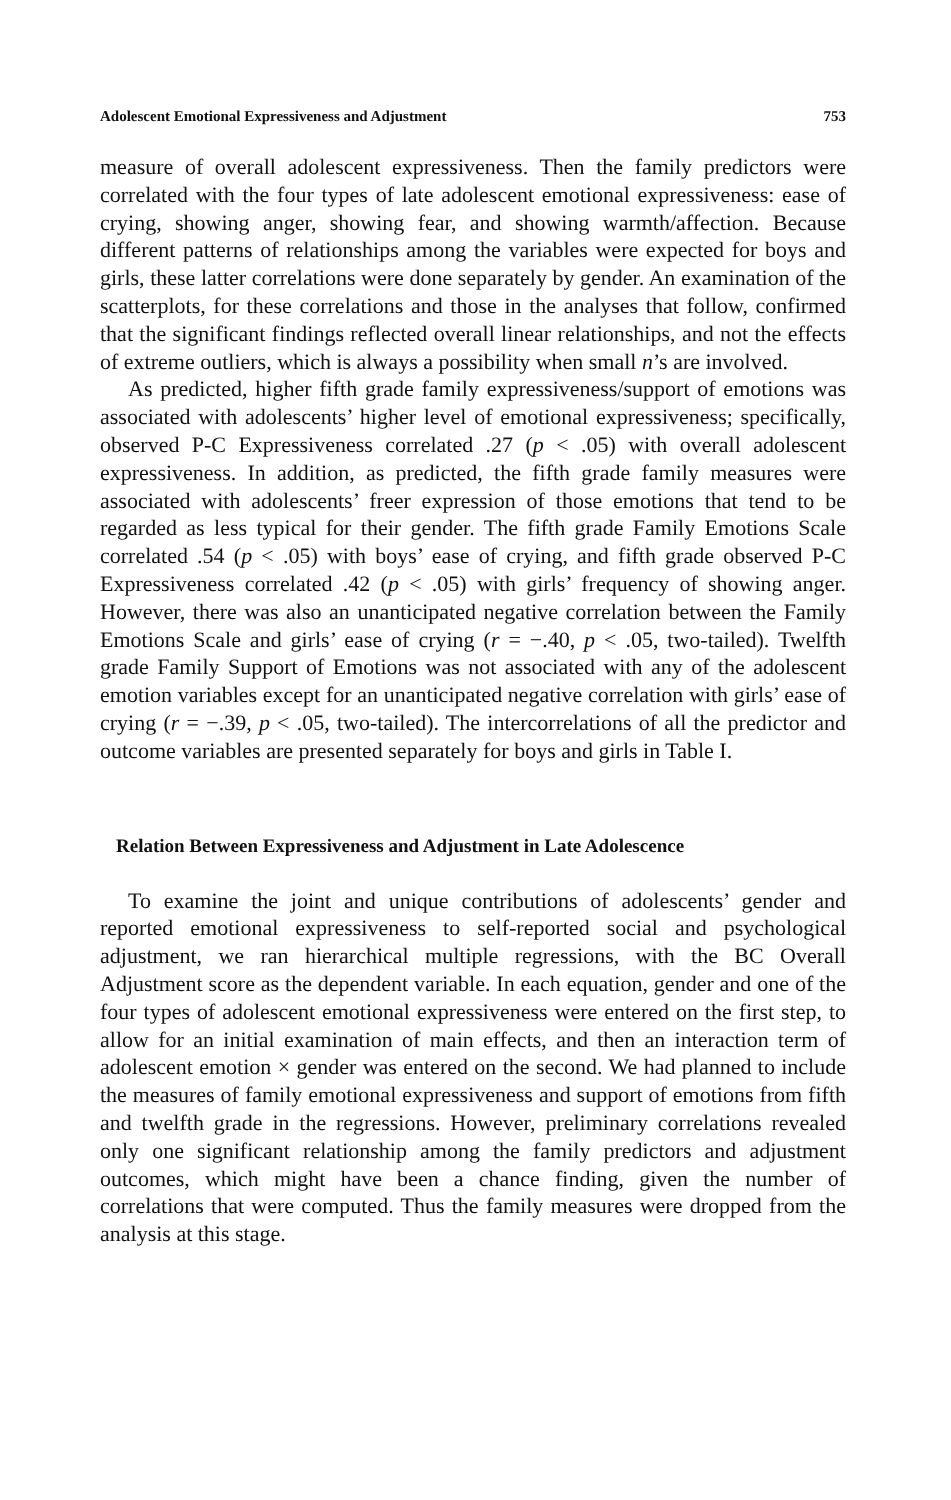Adolescent Emotional Expressiveness and Adjustment 753
measure of overall adolescent expressiveness. Then the family predictors were correlated with the four types of late adolescent emotional expressiveness: ease of crying, showing anger, showing fear, and showing warmth/affection. Because different patterns of relationships among the variables were expected for boys and girls, these latter correlations were done separately by gender. An examination of the scatterplots, for these correlations and those in the analyses that follow, confirmed that the significant findings reflected overall linear relationships, and not the effects of extreme outliers, which is always a possibility when small n’s are involved.
As predicted, higher fifth grade family expressiveness/support of emotions was associated with adolescents’ higher level of emotional expressiveness; specifically, observed P-C Expressiveness correlated .27 (p < .05) with overall adolescent expressiveness. In addition, as predicted, the fifth grade family measures were associated with adolescents’ freer expression of those emotions that tend to be regarded as less typical for their gender. The fifth grade Family Emotions Scale correlated .54 (p < .05) with boys’ ease of crying, and fifth grade observed P-C Expressiveness correlated .42 (p < .05) with girls’ frequency of showing anger. However, there was also an unanticipated negative correlation between the Family Emotions Scale and girls’ ease of crying (r = −.40, p < .05, two-tailed). Twelfth grade Family Support of Emotions was not associated with any of the adolescent emotion variables except for an unanticipated negative correlation with girls’ ease of crying (r = −.39, p < .05, two-tailed). The intercorrelations of all the predictor and outcome variables are presented separately for boys and girls in Table I.
Relation Between Expressiveness and Adjustment in Late Adolescence
To examine the joint and unique contributions of adolescents’ gender and reported emotional expressiveness to self-reported social and psychological adjustment, we ran hierarchical multiple regressions, with the BC Overall Adjustment score as the dependent variable. In each equation, gender and one of the four types of adolescent emotional expressiveness were entered on the first step, to allow for an initial examination of main effects, and then an interaction term of adolescent emotion × gender was entered on the second. We had planned to include the measures of family emotional expressiveness and support of emotions from fifth and twelfth grade in the regressions. However, preliminary correlations revealed only one significant relationship among the family predictors and adjustment outcomes, which might have been a chance finding, given the number of correlations that were computed. Thus the family measures were dropped from the analysis at this stage.